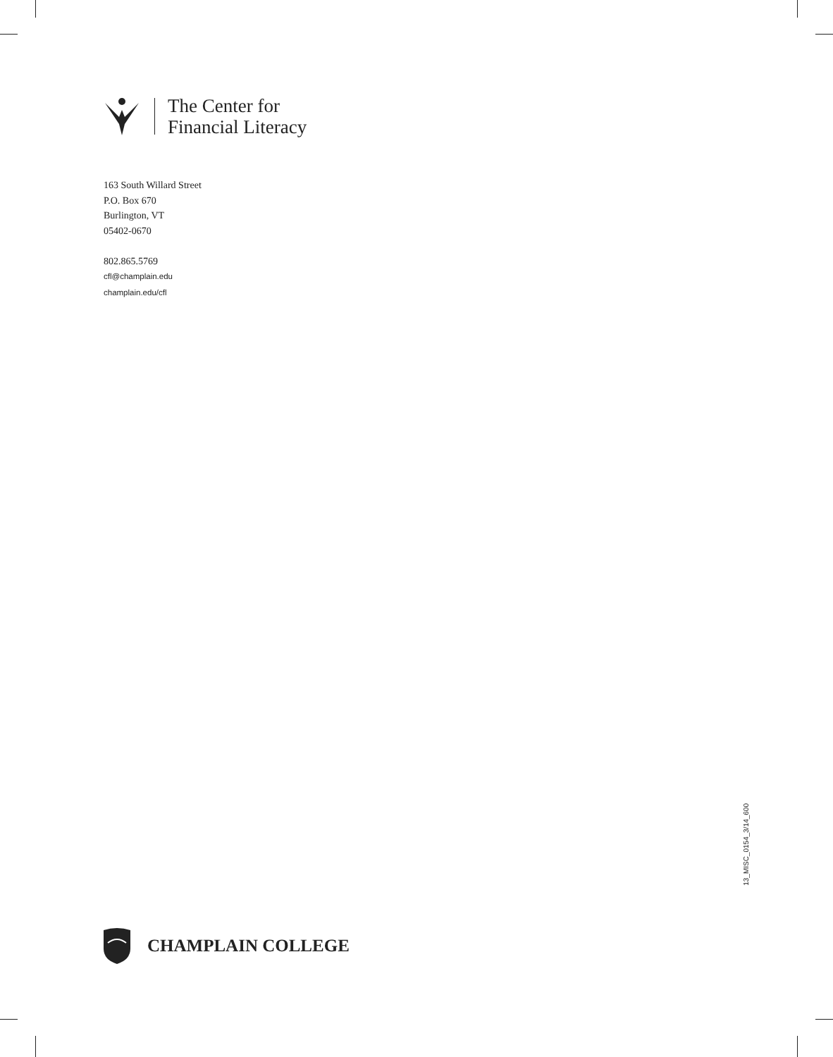The Center for
Financial Literacy
163 South Willard Street
P.O. Box 670
Burlington, VT
05402-0670
802.865.5769
cfl@champlain.edu
champlain.edu/cfl
13_MISC_0154_3/14_600
CHAMPLAIN COLLEGE